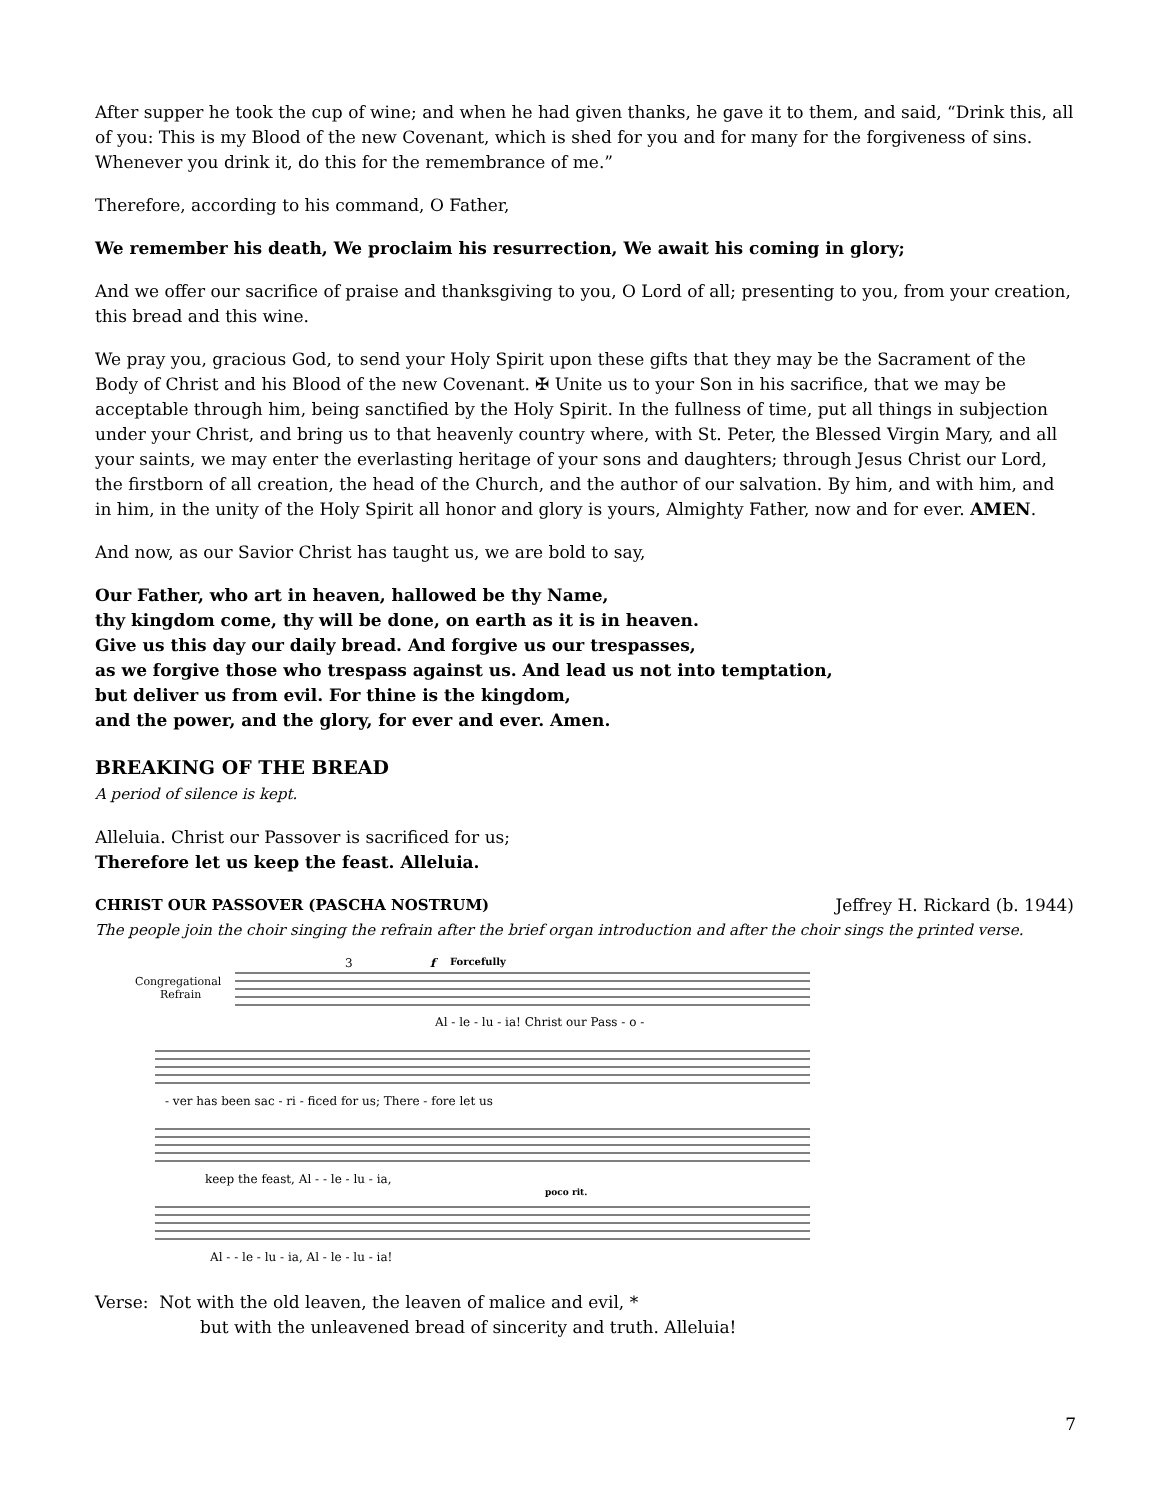After supper he took the cup of wine; and when he had given thanks, he gave it to them, and said, “Drink this, all of you: This is my Blood of the new Covenant, which is shed for you and for many for the forgiveness of sins. Whenever you drink it, do this for the remembrance of me.”
Therefore, according to his command, O Father,
We remember his death, We proclaim his resurrection, We await his coming in glory;
And we offer our sacrifice of praise and thanksgiving to you, O Lord of all; presenting to you, from your creation, this bread and this wine.
We pray you, gracious God, to send your Holy Spirit upon these gifts that they may be the Sacrament of the Body of Christ and his Blood of the new Covenant. ✠ Unite us to your Son in his sacrifice, that we may be acceptable through him, being sanctified by the Holy Spirit. In the fullness of time, put all things in subjection under your Christ, and bring us to that heavenly country where, with St. Peter, the Blessed Virgin Mary, and all your saints, we may enter the everlasting heritage of your sons and daughters; through Jesus Christ our Lord, the firstborn of all creation, the head of the Church, and the author of our salvation. By him, and with him, and in him, in the unity of the Holy Spirit all honor and glory is yours, Almighty Father, now and for ever. AMEN.
And now, as our Savior Christ has taught us, we are bold to say,
Our Father, who art in heaven, hallowed be thy Name,
thy kingdom come, thy will be done, on earth as it is in heaven.
Give us this day our daily bread. And forgive us our trespasses,
as we forgive those who trespass against us. And lead us not into temptation,
but deliver us from evil. For thine is the kingdom,
and the power, and the glory, for ever and ever. Amen.
BREAKING OF THE BREAD
A period of silence is kept.
Alleluia. Christ our Passover is sacrificed for us;
Therefore let us keep the feast. Alleluia.
CHRIST OUR PASSOVER (PASCHA NOSTRUM) Jeffrey H. Rickard (b. 1944)
The people join the choir singing the refrain after the brief organ introduction and after the choir sings the printed verse.
Congregational
Refrain
3
f
Forcefully
Al - le - lu - ia! Christ our Pass - o -
- ver has been sac - ri - ficed for us; There - fore let us
keep the feast, Al - - le - lu - ia,
poco rit.
Al - - le - lu - ia, Al - le - lu - ia!
Verse: Not with the old leaven, the leaven of malice and evil, *
but with the unleavened bread of sincerity and truth. Alleluia!
7